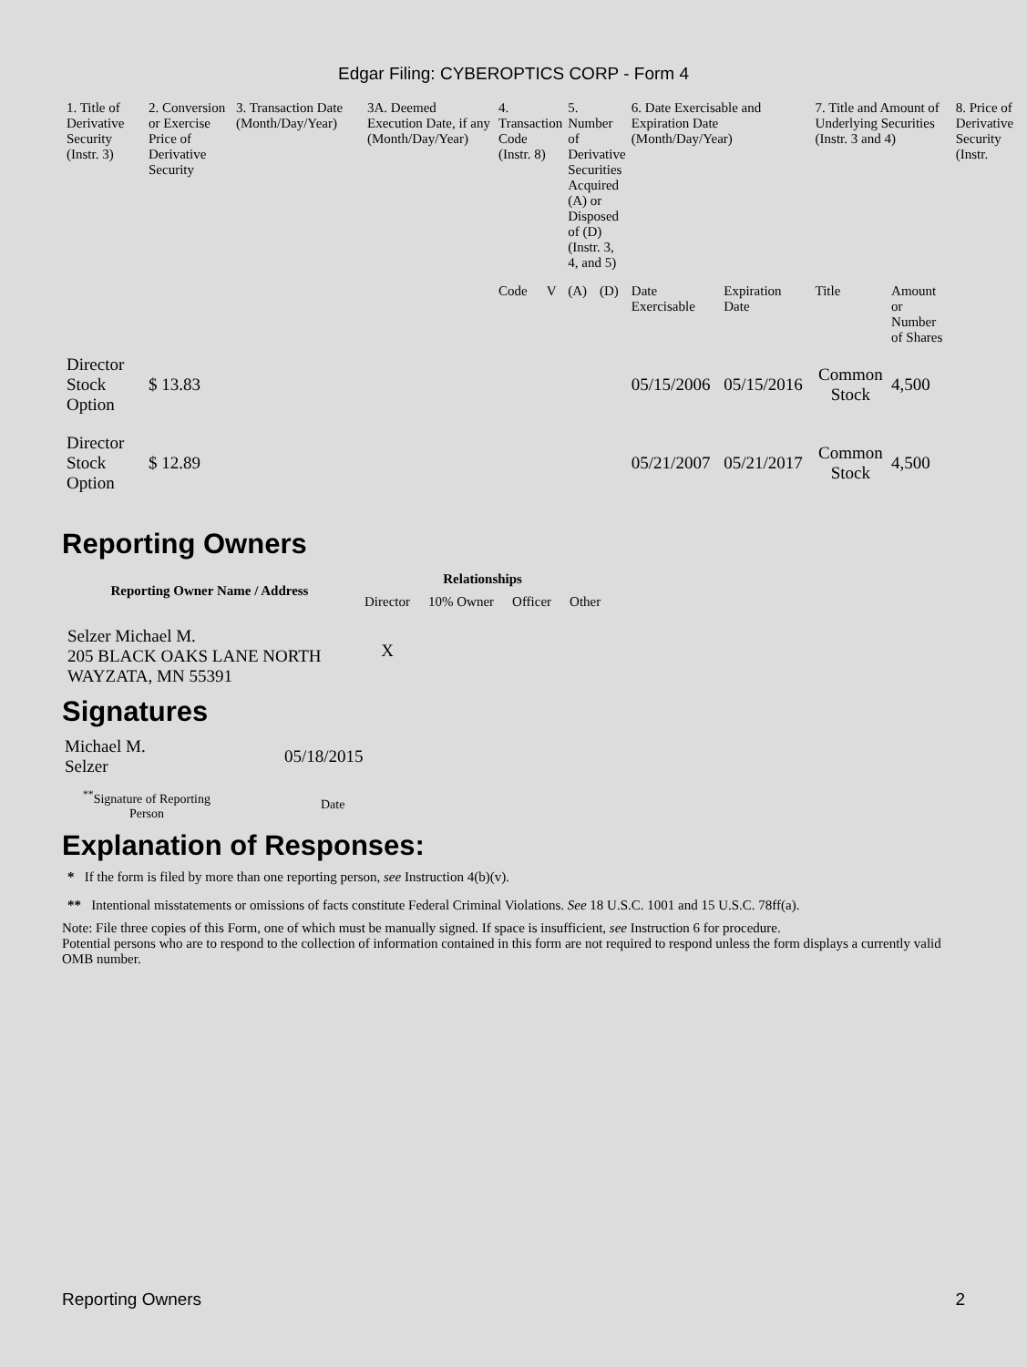Edgar Filing: CYBEROPTICS CORP - Form 4
| 1. Title of Derivative Security (Instr. 3) | 2. Conversion or Exercise Price of Derivative Security | 3. Transaction Date (Month/Day/Year) | 3A. Deemed Execution Date, if any (Month/Day/Year) | 4. Transaction Code (Instr. 8) | | 5. Number of Derivative Securities Acquired (A) or Disposed of (D) (Instr. 3, 4, and 5) | | 6. Date Exercisable and Expiration Date (Month/Day/Year) | | 7. Title and Amount of Underlying Securities (Instr. 3 and 4) | | 8. Price of Derivative Security (Instr. |
| --- | --- | --- | --- | --- | --- | --- | --- | --- | --- | --- | --- | --- |
| | | | | Code | V | (A) | (D) | Date Exercisable | Expiration Date | Title | Amount or Number of Shares | |
| Director Stock Option | $ 13.83 | | | | | | | 05/15/2006 | 05/15/2016 | Common Stock | 4,500 | |
| Director Stock Option | $ 12.89 | | | | | | | 05/21/2007 | 05/21/2017 | Common Stock | 4,500 | |
Reporting Owners
| Reporting Owner Name / Address | Relationships | | | |
| --- | --- | --- | --- | --- |
| | Director | 10% Owner | Officer | Other |
| Selzer Michael M. 205 BLACK OAKS LANE NORTH WAYZATA, MN 55391 | X | | | |
Signatures
| Michael M. Selzer | 05/18/2015 |
| <sup>**</sup> Signature of Reporting Person | Date |
Explanation of Responses:
* If the form is filed by more than one reporting person, see Instruction 4(b)(v).
** Intentional misstatements or omissions of facts constitute Federal Criminal Violations. See 18 U.S.C. 1001 and 15 U.S.C. 78ff(a).
Note: File three copies of this Form, one of which must be manually signed. If space is insufficient, see Instruction 6 for procedure.
Potential persons who are to respond to the collection of information contained in this form are not required to respond unless the form displays a currently valid OMB number.
Reporting Owners 2